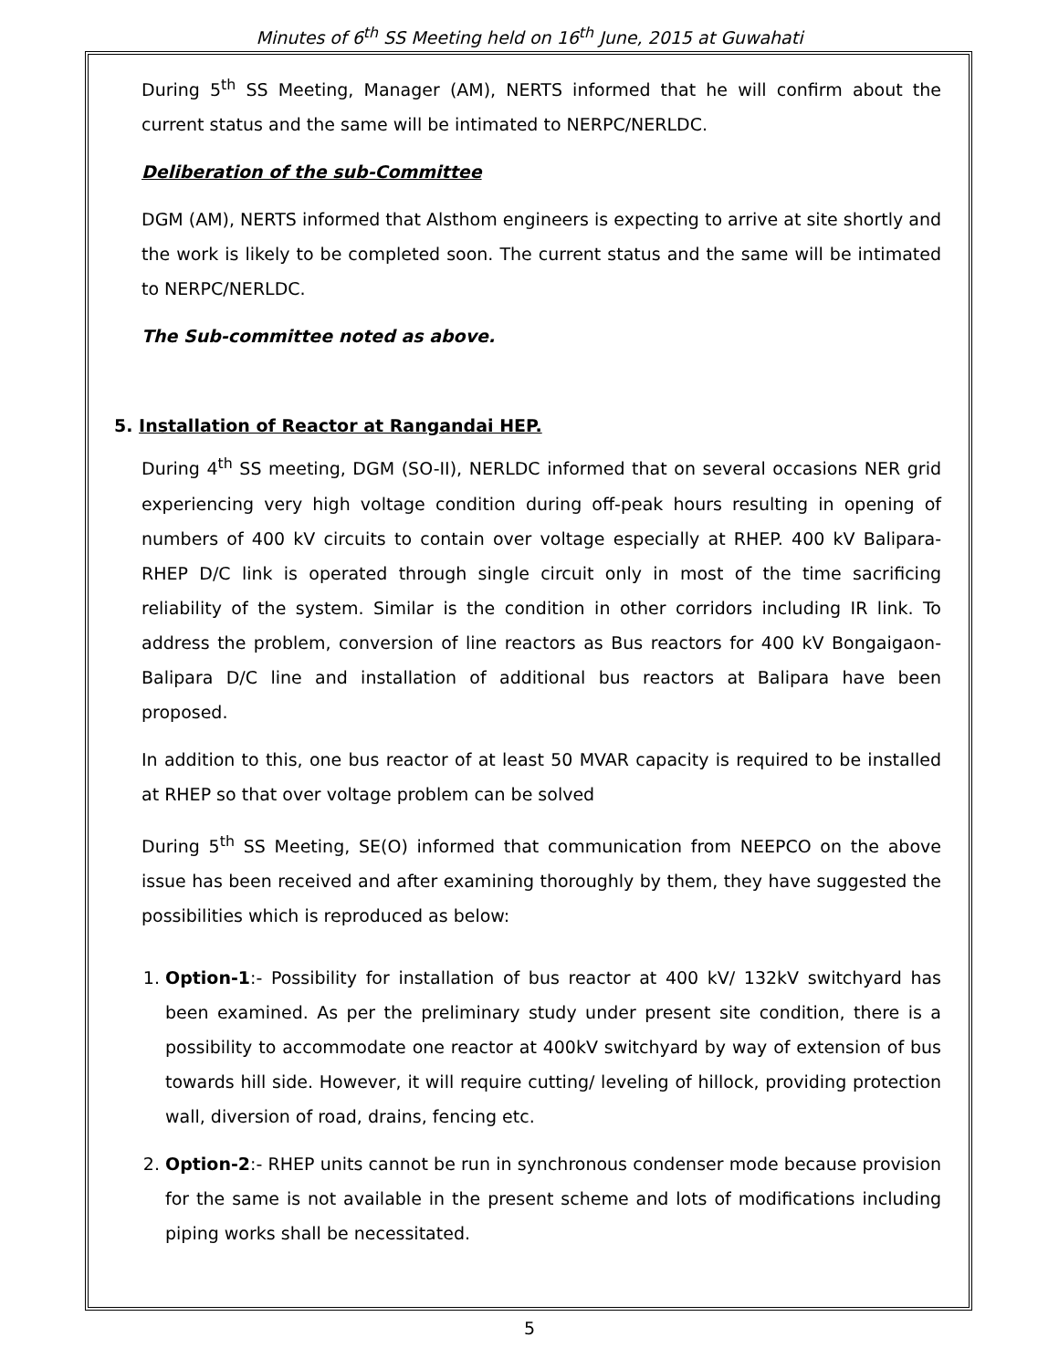Minutes of 6<sup>th</sup> SS Meeting held on 16<sup>th</sup> June, 2015 at Guwahati
During 5<sup>th</sup> SS Meeting, Manager (AM), NERTS informed that he will confirm about the current status and the same will be intimated to NERPC/NERLDC.
Deliberation of the sub-Committee
DGM (AM), NERTS informed that Alsthom engineers is expecting to arrive at site shortly and the work is likely to be completed soon. The current status and the same will be intimated to NERPC/NERLDC.
The Sub-committee noted as above.
5. Installation of Reactor at Rangandai HEP.
During 4<sup>th</sup> SS meeting, DGM (SO-II), NERLDC informed that on several occasions NER grid experiencing very high voltage condition during off-peak hours resulting in opening of numbers of 400 kV circuits to contain over voltage especially at RHEP. 400 kV Balipara- RHEP D/C link is operated through single circuit only in most of the time sacrificing reliability of the system. Similar is the condition in other corridors including IR link. To address the problem, conversion of line reactors as Bus reactors for 400 kV Bongaigaon-Balipara D/C line and installation of additional bus reactors at Balipara have been proposed.
In addition to this, one bus reactor of at least 50 MVAR capacity is required to be installed at RHEP so that over voltage problem can be solved
During 5<sup>th</sup> SS Meeting, SE(O) informed that communication from NEEPCO on the above issue has been received and after examining thoroughly by them, they have suggested the possibilities which is reproduced as below:
1. Option-1:- Possibility for installation of bus reactor at 400 kV/ 132kV switchyard has been examined. As per the preliminary study under present site condition, there is a possibility to accommodate one reactor at 400kV switchyard by way of extension of bus towards hill side. However, it will require cutting/ leveling of hillock, providing protection wall, diversion of road, drains, fencing etc.
2. Option-2:- RHEP units cannot be run in synchronous condenser mode because provision for the same is not available in the present scheme and lots of modifications including piping works shall be necessitated.
5